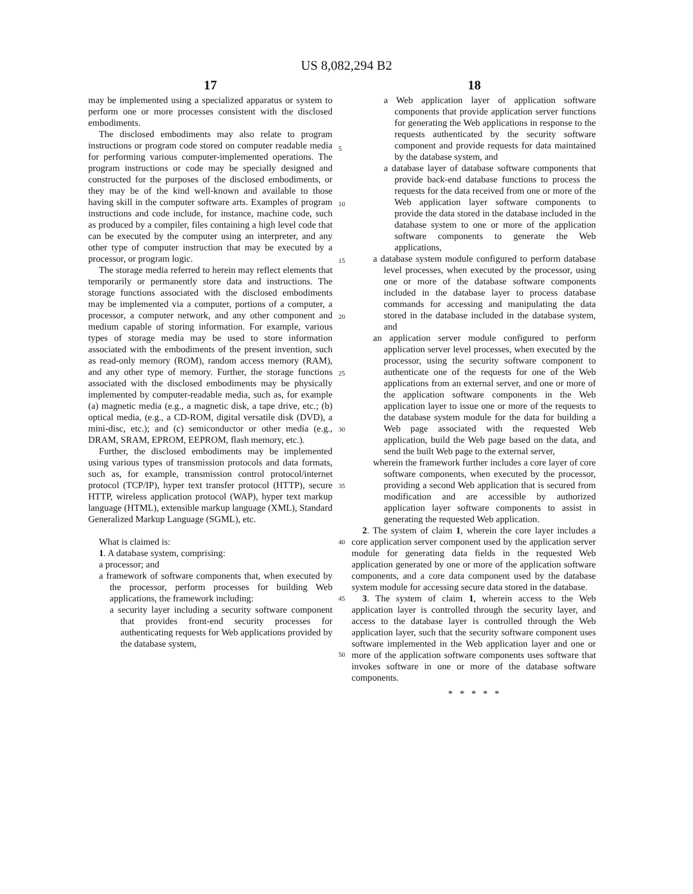US 8,082,294 B2
17 18
may be implemented using a specialized apparatus or system to perform one or more processes consistent with the disclosed embodiments.
The disclosed embodiments may also relate to program instructions or program code stored on computer readable media for performing various computer-implemented operations. The program instructions or code may be specially designed and constructed for the purposes of the disclosed embodiments, or they may be of the kind well-known and available to those having skill in the computer software arts. Examples of program instructions and code include, for instance, machine code, such as produced by a compiler, files containing a high level code that can be executed by the computer using an interpreter, and any other type of computer instruction that may be executed by a processor, or program logic.
The storage media referred to herein may reflect elements that temporarily or permanently store data and instructions. The storage functions associated with the disclosed embodiments may be implemented via a computer, portions of a computer, a processor, a computer network, and any other component and medium capable of storing information. For example, various types of storage media may be used to store information associated with the embodiments of the present invention, such as read-only memory (ROM), random access memory (RAM), and any other type of memory. Further, the storage functions associated with the disclosed embodiments may be physically implemented by computer-readable media, such as, for example (a) magnetic media (e.g., a magnetic disk, a tape drive, etc.; (b) optical media, (e.g., a CD-ROM, digital versatile disk (DVD), a mini-disc, etc.); and (c) semiconductor or other media (e.g., DRAM, SRAM, EPROM, EEPROM, flash memory, etc.).
Further, the disclosed embodiments may be implemented using various types of transmission protocols and data formats, such as, for example, transmission control protocol/internet protocol (TCP/IP), hyper text transfer protocol (HTTP), secure HTTP, wireless application protocol (WAP), hyper text markup language (HTML), extensible markup language (XML), Standard Generalized Markup Language (SGML), etc.
What is claimed is:
1. A database system, comprising:
a processor; and
a framework of software components that, when executed by the processor, perform processes for building Web applications, the framework including:
a security layer including a security software component that provides front-end security processes for authenticating requests for Web applications provided by the database system,
5
10
15
20
25
30
35
40
45
50
a Web application layer of application software components that provide application server functions for generating the Web applications in response to the requests authenticated by the security software component and provide requests for data maintained by the database system, and
a database layer of database software components that provide back-end database functions to process the requests for the data received from one or more of the Web application layer software components to provide the data stored in the database included in the database system to one or more of the application software components to generate the Web applications,
a database system module configured to perform database level processes, when executed by the processor, using one or more of the database software components included in the database layer to process database commands for accessing and manipulating the data stored in the database included in the database system, and
an application server module configured to perform application server level processes, when executed by the processor, using the security software component to authenticate one of the requests for one of the Web applications from an external server, and one or more of the application software components in the Web application layer to issue one or more of the requests to the database system module for the data for building a Web page associated with the requested Web application, build the Web page based on the data, and send the built Web page to the external server,
wherein the framework further includes a core layer of core software components, when executed by the processor, providing a second Web application that is secured from modification and are accessible by authorized application layer software components to assist in generating the requested Web application.
2. The system of claim 1, wherein the core layer includes a core application server component used by the application server module for generating data fields in the requested Web application generated by one or more of the application software components, and a core data component used by the database system module for accessing secure data stored in the database.
3. The system of claim 1, wherein access to the Web application layer is controlled through the security layer, and access to the database layer is controlled through the Web application layer, such that the security software component uses software implemented in the Web application layer and one or more of the application software components uses software that invokes software in one or more of the database software components.
* * * * *